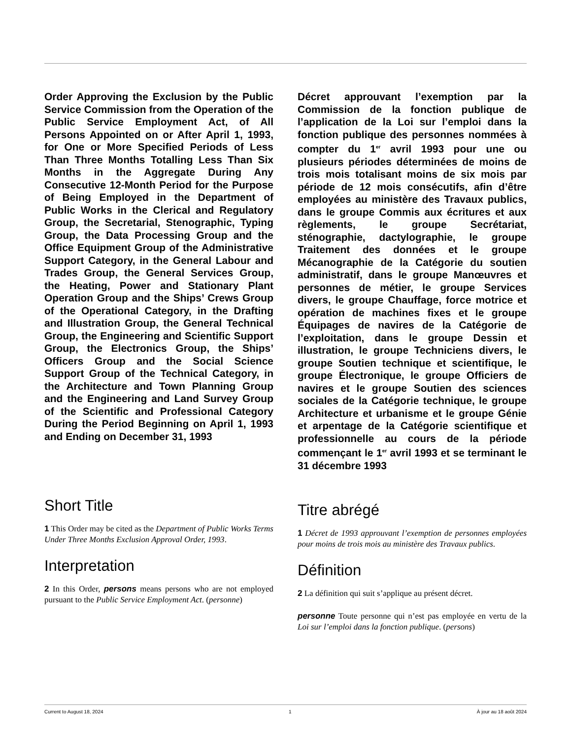Order Approving the Exclusion by the Public Service Commission from the Operation of the Public Service Employment Act, of All Persons Appointed on or After April 1, 1993, for One or More Specified Periods of Less Than Three Months Totalling Less Than Six Months in the Aggregate During Any Consecutive 12-Month Period for the Purpose of Being Employed in the Department of Public Works in the Clerical and Regulatory Group, the Secretarial, Stenographic, Typing Group, the Data Processing Group and the Office Equipment Group of the Administrative Support Category, in the General Labour and Trades Group, the General Services Group, the Heating, Power and Stationary Plant Operation Group and the Ships’ Crews Group of the Operational Category, in the Drafting and Illustration Group, the General Technical Group, the Engineering and Scientific Support Group, the Electronics Group, the Ships’ Officers Group and the Social Science Support Group of the Technical Category, in the Architecture and Town Planning Group and the Engineering and Land Survey Group of the Scientific and Professional Category During the Period Beginning on April 1, 1993 and Ending on December 31, 1993
Short Title
1 This Order may be cited as the Department of Public Works Terms Under Three Months Exclusion Approval Order, 1993.
Interpretation
2 In this Order, persons means persons who are not employed pursuant to the Public Service Employment Act. (personne)
Décret approuvant l’exemption par la Commission de la fonction publique de l’application de la Loi sur l’emploi dans la fonction publique des personnes nommées à compter du 1<sup>er</sup> avril 1993 pour une ou plusieurs périodes déterminées de moins de trois mois totalisant moins de six mois par période de 12 mois consécutifs, afin d’être employées au ministère des Travaux publics, dans le groupe Commis aux écritures et aux règlements, le groupe Secrétariat, sténographie, dactylographie, le groupe Traitement des données et le groupe Mécanographie de la Catégorie du soutien administratif, dans le groupe Manœuvres et personnes de métier, le groupe Services divers, le groupe Chauffage, force motrice et opération de machines fixes et le groupe Équipages de navires de la Catégorie de l’exploitation, dans le groupe Dessin et illustration, le groupe Techniciens divers, le groupe Soutien technique et scientifique, le groupe Électronique, le groupe Officiers de navires et le groupe Soutien des sciences sociales de la Catégorie technique, le groupe Architecture et urbanisme et le groupe Génie et arpentage de la Catégorie scientifique et professionnelle au cours de la période commençant le 1<sup>er</sup> avril 1993 et se terminant le 31 décembre 1993
Titre abrégé
1 Décret de 1993 approuvant l’exemption de personnes employées pour moins de trois mois au ministère des Travaux publics.
Définition
2 La définition qui suit s’applique au présent décret.
personne Toute personne qui n’est pas employée en vertu de la Loi sur l’emploi dans la fonction publique. (persons)
Current to August 18, 2024 1 À jour au 18 août 2024